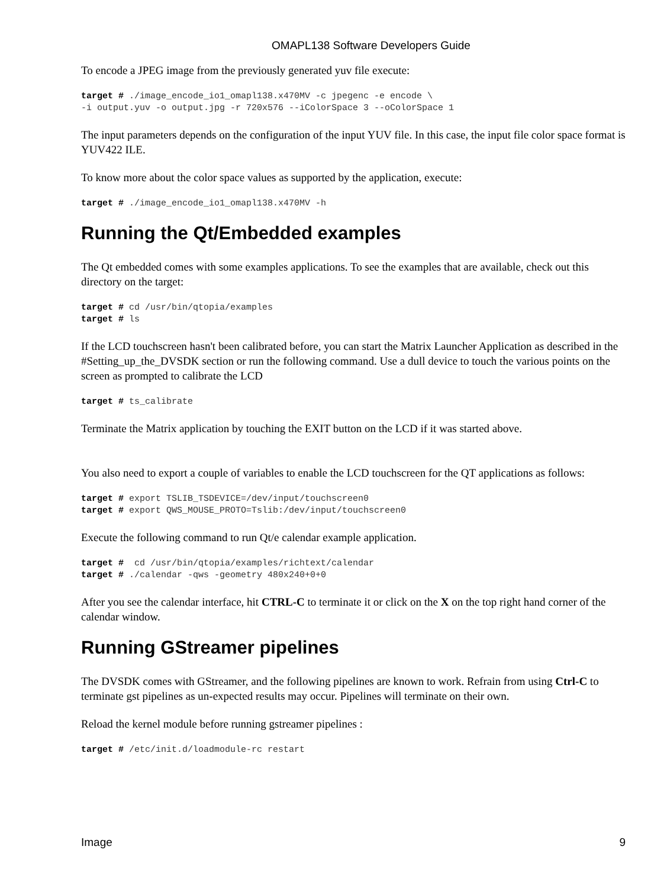OMAPL138 Software Developers Guide
To encode a JPEG image from the previously generated yuv file execute:
target # ./image_encode_io1_omapl138.x470MV -c jpegenc -e encode \
-i output.yuv -o output.jpg -r 720x576 --iColorSpace 3 --oColorSpace 1
The input parameters depends on the configuration of the input YUV file. In this case, the input file color space format is YUV422 ILE.
To know more about the color space values as supported by the application, execute:
target # ./image_encode_io1_omapl138.x470MV -h
Running the Qt/Embedded examples
The Qt embedded comes with some examples applications. To see the examples that are available, check out this directory on the target:
target # cd /usr/bin/qtopia/examples
target # ls
If the LCD touchscreen hasn't been calibrated before, you can start the Matrix Launcher Application as described in the #Setting_up_the_DVSDK section or run the following command. Use a dull device to touch the various points on the screen as prompted to calibrate the LCD
target # ts_calibrate
Terminate the Matrix application by touching the EXIT button on the LCD if it was started above.
You also need to export a couple of variables to enable the LCD touchscreen for the QT applications as follows:
target # export TSLIB_TSDEVICE=/dev/input/touchscreen0
target # export QWS_MOUSE_PROTO=Tslib:/dev/input/touchscreen0
Execute the following command to run Qt/e calendar example application.
target #  cd /usr/bin/qtopia/examples/richtext/calendar
target # ./calendar -qws -geometry 480x240+0+0
After you see the calendar interface, hit CTRL-C to terminate it or click on the X on the top right hand corner of the calendar window.
Running GStreamer pipelines
The DVSDK comes with GStreamer, and the following pipelines are known to work. Refrain from using Ctrl-C to terminate gst pipelines as un-expected results may occur. Pipelines will terminate on their own.
Reload the kernel module before running gstreamer pipelines :
target # /etc/init.d/loadmodule-rc restart
Image 9